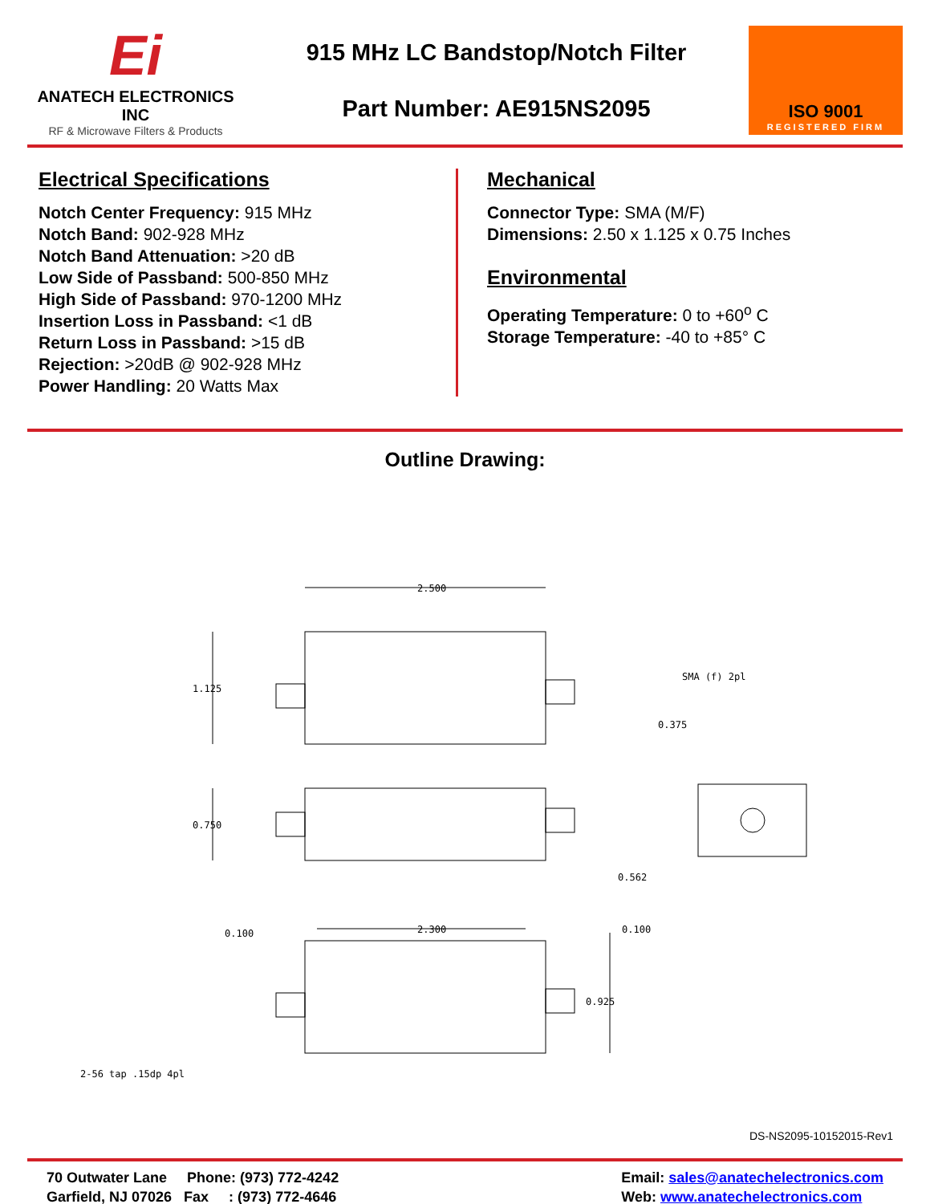Ei
ANATECH ELECTRONICS INC
RF & Microwave Filters & Products
915 MHz LC Bandstop/Notch Filter
Part Number: AE915NS2095
ISO 9001
REGISTERED FIRM
Electrical Specifications
Notch Center Frequency: 915 MHz
Notch Band: 902-928 MHz
Notch Band Attenuation: >20 dB
Low Side of Passband: 500-850 MHz
High Side of Passband: 970-1200 MHz
Insertion Loss in Passband: <1 dB
Return Loss in Passband: >15 dB
Rejection: >20dB @ 902-928 MHz
Power Handling: 20 Watts Max
Mechanical
Connector Type: SMA (M/F)
Dimensions: 2.50 x 1.125 x 0.75 Inches
Environmental
Operating Temperature: 0 to +60<sup>o</sup> C
Storage Temperature: -40 to +85° C
Outline Drawing:
2.500
1.125
0.750
2.300
0.100
0.100
0.925
SMA (f) 2pl
0.375
0.562
2-56 tap .15dp 4pl
DS-NS2095-10152015-Rev1
70 Outwater Lane Phone: (973) 772-4242
Garfield, NJ 07026 Fax : (973) 772-4646
Email: sales@anatechelectronics.com
Web: www.anatechelectronics.com